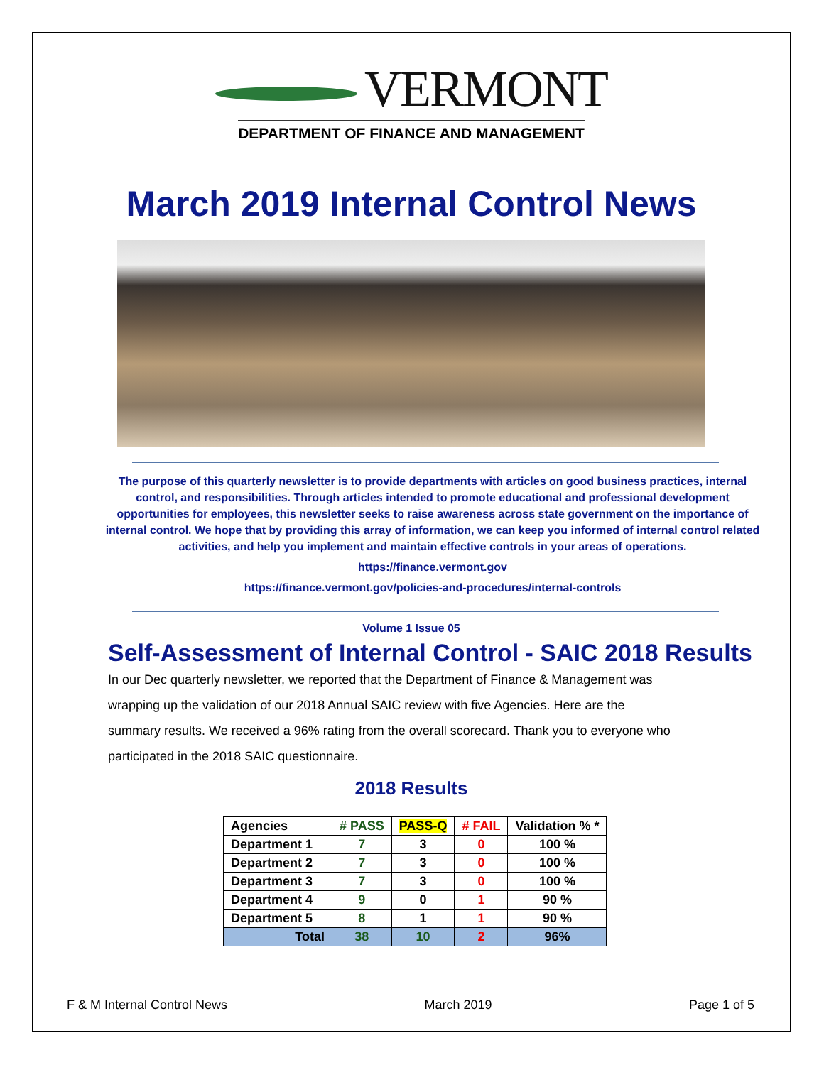VERMONT
DEPARTMENT OF FINANCE AND MANAGEMENT
March 2019 Internal Control News
The purpose of this quarterly newsletter is to provide departments with articles on good business practices, internal control, and responsibilities. Through articles intended to promote educational and professional development opportunities for employees, this newsletter seeks to raise awareness across state government on the importance of internal control. We hope that by providing this array of information, we can keep you informed of internal control related activities, and help you implement and maintain effective controls in your areas of operations.
https://finance.vermont.gov
https://finance.vermont.gov/policies-and-procedures/internal-controls
Volume 1 Issue 05
Self-Assessment of Internal Control - SAIC 2018 Results
In our Dec quarterly newsletter, we reported that the Department of Finance & Management was wrapping up the validation of our 2018 Annual SAIC review with five Agencies. Here are the summary results. We received a 96% rating from the overall scorecard. Thank you to everyone who participated in the 2018 SAIC questionnaire.
2018 Results
| Agencies | # PASS | PASS-Q | # FAIL | Validation % * |
| --- | --- | --- | --- | --- |
| Department 1 | 7 | 3 | 0 | 100 % |
| Department 2 | 7 | 3 | 0 | 100 % |
| Department 3 | 7 | 3 | 0 | 100 % |
| Department 4 | 9 | 0 | 1 | 90 % |
| Department 5 | 8 | 1 | 1 | 90 % |
| Total | 38 | 10 | 2 | 96% |
F & M Internal Control News March 2019 Page 1 of 5